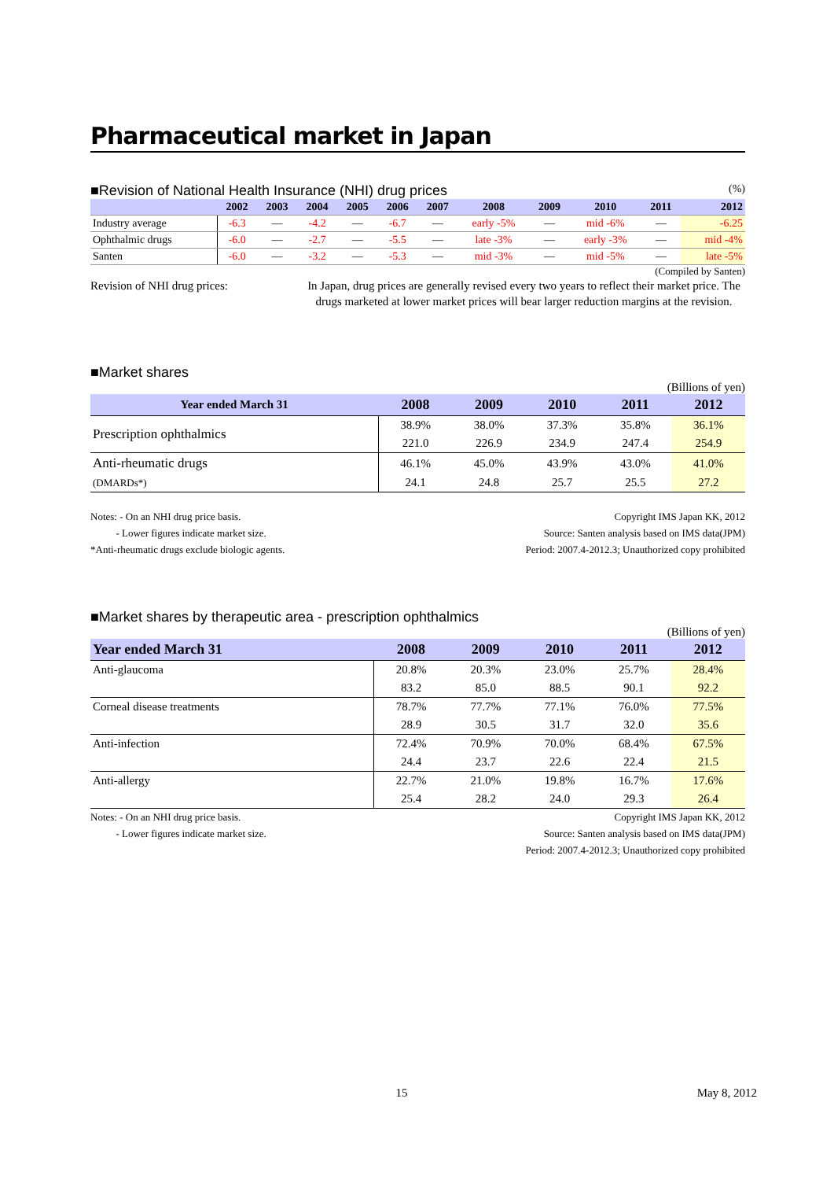Pharmaceutical market in Japan
■Revision of National Health Insurance (NHI) drug prices (%)
| | 2002 | 2003 | 2004 | 2005 | 2006 | 2007 | 2008 | 2009 | 2010 | 2011 | 2012 |
| --- | --- | --- | --- | --- | --- | --- | --- | --- | --- | --- | --- |
| Industry average | -6.3 | — | -4.2 | — | -6.7 | — | early -5% | — | mid -6% | — | -6.25 |
| Ophthalmic drugs | -6.0 | — | -2.7 | — | -5.5 | — | late -3% | — | early -3% | — | mid -4% |
| Santen | -6.0 | — | -3.2 | — | -5.3 | — | mid -3% | — | mid -5% | — | late -5% |
(Compiled by Santen)
Revision of NHI drug prices: In Japan, drug prices are generally revised every two years to reflect their market price. The drugs marketed at lower market prices will bear larger reduction margins at the revision.
■Market shares
(Billions of yen)
| Year ended March 31 | 2008 | 2009 | 2010 | 2011 | 2012 |
| --- | --- | --- | --- | --- | --- |
| Prescription ophthalmics | 38.9% | 38.0% | 37.3% | 35.8% | 36.1% |
| | 221.0 | 226.9 | 234.9 | 247.4 | 254.9 |
| Anti-rheumatic drugs | 46.1% | 45.0% | 43.9% | 43.0% | 41.0% |
| (DMARDs*) | 24.1 | 24.8 | 25.7 | 25.5 | 27.2 |
Notes: - On an NHI drug price basis.
- Lower figures indicate market size.
*Anti-rheumatic drugs exclude biologic agents.
Copyright IMS Japan KK, 2012
Source: Santen analysis based on IMS data(JPM)
Period: 2007.4-2012.3; Unauthorized copy prohibited
■Market shares by therapeutic area - prescription ophthalmics
(Billions of yen)
| Year ended March 31 | 2008 | 2009 | 2010 | 2011 | 2012 |
| --- | --- | --- | --- | --- | --- |
| Anti-glaucoma | 20.8% | 20.3% | 23.0% | 25.7% | 28.4% |
| | 83.2 | 85.0 | 88.5 | 90.1 | 92.2 |
| Corneal disease treatments | 78.7% | 77.7% | 77.1% | 76.0% | 77.5% |
| | 28.9 | 30.5 | 31.7 | 32.0 | 35.6 |
| Anti-infection | 72.4% | 70.9% | 70.0% | 68.4% | 67.5% |
| | 24.4 | 23.7 | 22.6 | 22.4 | 21.5 |
| Anti-allergy | 22.7% | 21.0% | 19.8% | 16.7% | 17.6% |
| | 25.4 | 28.2 | 24.0 | 29.3 | 26.4 |
Notes: - On an NHI drug price basis.
- Lower figures indicate market size.
Copyright IMS Japan KK, 2012
Source: Santen analysis based on IMS data(JPM)
Period: 2007.4-2012.3; Unauthorized copy prohibited
15 May 8, 2012